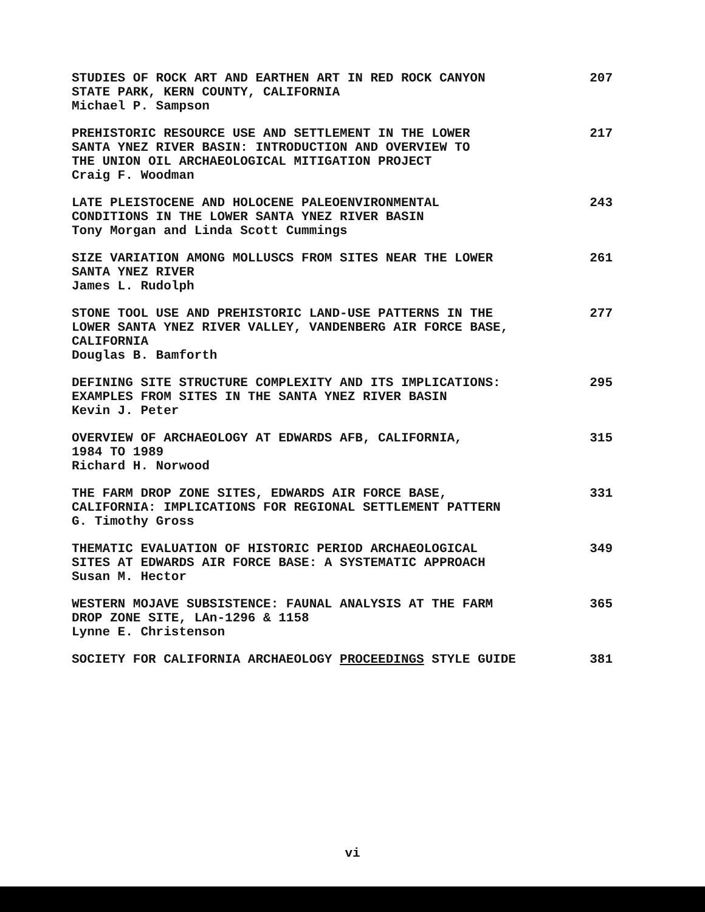STUDIES OF ROCK ART AND EARTHEN ART IN RED ROCK CANYON
STATE PARK, KERN COUNTY, CALIFORNIA
Michael P. Sampson
207
PREHISTORIC RESOURCE USE AND SETTLEMENT IN THE LOWER
SANTA YNEZ RIVER BASIN: INTRODUCTION AND OVERVIEW TO
THE UNION OIL ARCHAEOLOGICAL MITIGATION PROJECT
Craig F. Woodman
217
LATE PLEISTOCENE AND HOLOCENE PALEOENVIRONMENTAL
CONDITIONS IN THE LOWER SANTA YNEZ RIVER BASIN
Tony Morgan and Linda Scott Cummings
243
SIZE VARIATION AMONG MOLLUSCS FROM SITES NEAR THE LOWER
SANTA YNEZ RIVER
James L. Rudolph
261
STONE TOOL USE AND PREHISTORIC LAND-USE PATTERNS IN THE
LOWER SANTA YNEZ RIVER VALLEY, VANDENBERG AIR FORCE BASE,
CALIFORNIA
Douglas B. Bamforth
277
DEFINING SITE STRUCTURE COMPLEXITY AND ITS IMPLICATIONS:
EXAMPLES FROM SITES IN THE SANTA YNEZ RIVER BASIN
Kevin J. Peter
295
OVERVIEW OF ARCHAEOLOGY AT EDWARDS AFB, CALIFORNIA,
1984 TO 1989
Richard H. Norwood
315
THE FARM DROP ZONE SITES, EDWARDS AIR FORCE BASE,
CALIFORNIA: IMPLICATIONS FOR REGIONAL SETTLEMENT PATTERN
G. Timothy Gross
331
THEMATIC EVALUATION OF HISTORIC PERIOD ARCHAEOLOGICAL
SITES AT EDWARDS AIR FORCE BASE: A SYSTEMATIC APPROACH
Susan M. Hector
349
WESTERN MOJAVE SUBSISTENCE: FAUNAL ANALYSIS AT THE FARM
DROP ZONE SITE, LAn-1296 & 1158
Lynne E. Christenson
365
SOCIETY FOR CALIFORNIA ARCHAEOLOGY PROCEEDINGS STYLE GUIDE 381
vi